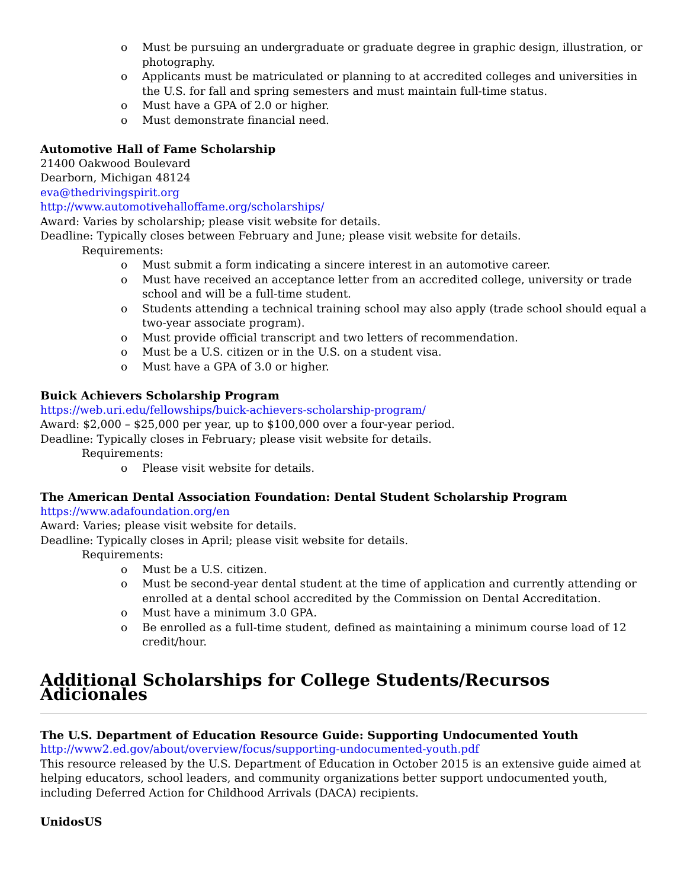o Must be pursuing an undergraduate or graduate degree in graphic design, illustration, or photography.
o Applicants must be matriculated or planning to at accredited colleges and universities in the U.S. for fall and spring semesters and must maintain full-time status.
o Must have a GPA of 2.0 or higher.
o Must demonstrate financial need.
Automotive Hall of Fame Scholarship
21400 Oakwood Boulevard
Dearborn, Michigan 48124
eva@thedrivingspirit.org
http://www.automotivehalloffame.org/scholarships/
Award: Varies by scholarship; please visit website for details.
Deadline: Typically closes between February and June; please visit website for details.
Requirements:
o Must submit a form indicating a sincere interest in an automotive career.
o Must have received an acceptance letter from an accredited college, university or trade school and will be a full-time student.
o Students attending a technical training school may also apply (trade school should equal a two-year associate program).
o Must provide official transcript and two letters of recommendation.
o Must be a U.S. citizen or in the U.S. on a student visa.
o Must have a GPA of 3.0 or higher.
Buick Achievers Scholarship Program
https://web.uri.edu/fellowships/buick-achievers-scholarship-program/
Award: $2,000 – $25,000 per year, up to $100,000 over a four-year period.
Deadline: Typically closes in February; please visit website for details.
Requirements:
o Please visit website for details.
The American Dental Association Foundation: Dental Student Scholarship Program
https://www.adafoundation.org/en
Award: Varies; please visit website for details.
Deadline: Typically closes in April; please visit website for details.
Requirements:
o Must be a U.S. citizen.
o Must be second-year dental student at the time of application and currently attending or enrolled at a dental school accredited by the Commission on Dental Accreditation.
o Must have a minimum 3.0 GPA.
o Be enrolled as a full-time student, defined as maintaining a minimum course load of 12 credit/hour.
Additional Scholarships for College Students/Recursos Adicionales
The U.S. Department of Education Resource Guide: Supporting Undocumented Youth
http://www2.ed.gov/about/overview/focus/supporting-undocumented-youth.pdf
This resource released by the U.S. Department of Education in October 2015 is an extensive guide aimed at helping educators, school leaders, and community organizations better support undocumented youth, including Deferred Action for Childhood Arrivals (DACA) recipients.
UnidosUS